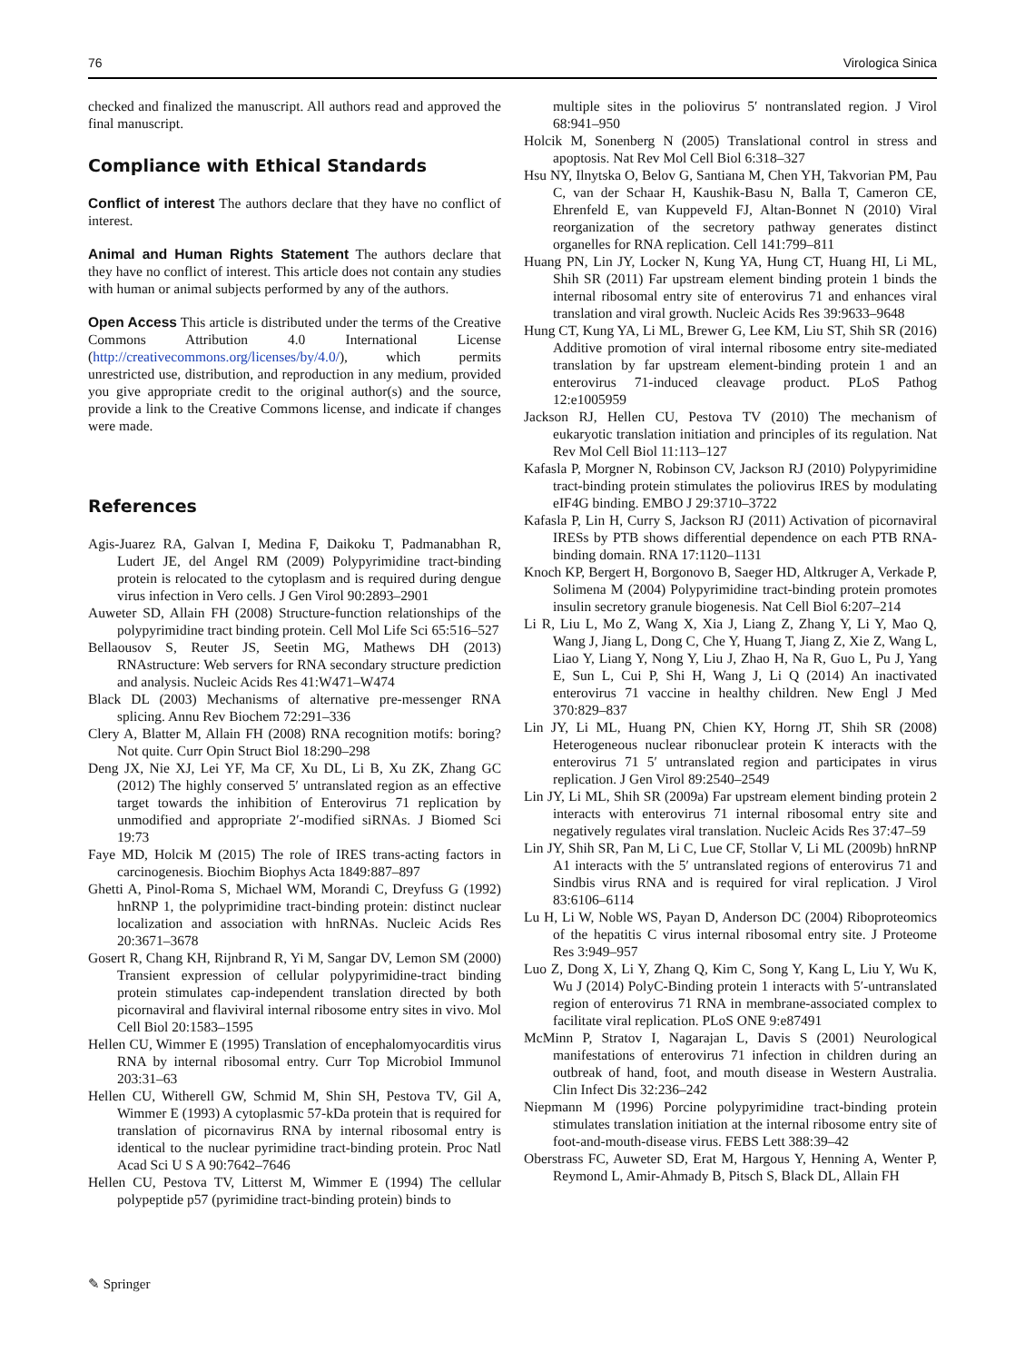76 Virologica Sinica
checked and finalized the manuscript. All authors read and approved the final manuscript.
Compliance with Ethical Standards
Conflict of interest The authors declare that they have no conflict of interest.
Animal and Human Rights Statement The authors declare that they have no conflict of interest. This article does not contain any studies with human or animal subjects performed by any of the authors.
Open Access This article is distributed under the terms of the Creative Commons Attribution 4.0 International License (http://creativecommons.org/licenses/by/4.0/), which permits unrestricted use, distribution, and reproduction in any medium, provided you give appropriate credit to the original author(s) and the source, provide a link to the Creative Commons license, and indicate if changes were made.
References
Agis-Juarez RA, Galvan I, Medina F, Daikoku T, Padmanabhan R, Ludert JE, del Angel RM (2009) Polypyrimidine tract-binding protein is relocated to the cytoplasm and is required during dengue virus infection in Vero cells. J Gen Virol 90:2893–2901
Auweter SD, Allain FH (2008) Structure-function relationships of the polypyrimidine tract binding protein. Cell Mol Life Sci 65:516–527
Bellaousov S, Reuter JS, Seetin MG, Mathews DH (2013) RNAstructure: Web servers for RNA secondary structure prediction and analysis. Nucleic Acids Res 41:W471–W474
Black DL (2003) Mechanisms of alternative pre-messenger RNA splicing. Annu Rev Biochem 72:291–336
Clery A, Blatter M, Allain FH (2008) RNA recognition motifs: boring? Not quite. Curr Opin Struct Biol 18:290–298
Deng JX, Nie XJ, Lei YF, Ma CF, Xu DL, Li B, Xu ZK, Zhang GC (2012) The highly conserved 5′ untranslated region as an effective target towards the inhibition of Enterovirus 71 replication by unmodified and appropriate 2′-modified siRNAs. J Biomed Sci 19:73
Faye MD, Holcik M (2015) The role of IRES trans-acting factors in carcinogenesis. Biochim Biophys Acta 1849:887–897
Ghetti A, Pinol-Roma S, Michael WM, Morandi C, Dreyfuss G (1992) hnRNP 1, the polyprimidine tract-binding protein: distinct nuclear localization and association with hnRNAs. Nucleic Acids Res 20:3671–3678
Gosert R, Chang KH, Rijnbrand R, Yi M, Sangar DV, Lemon SM (2000) Transient expression of cellular polypyrimidine-tract binding protein stimulates cap-independent translation directed by both picornaviral and flaviviral internal ribosome entry sites in vivo. Mol Cell Biol 20:1583–1595
Hellen CU, Wimmer E (1995) Translation of encephalomyocarditis virus RNA by internal ribosomal entry. Curr Top Microbiol Immunol 203:31–63
Hellen CU, Witherell GW, Schmid M, Shin SH, Pestova TV, Gil A, Wimmer E (1993) A cytoplasmic 57-kDa protein that is required for translation of picornavirus RNA by internal ribosomal entry is identical to the nuclear pyrimidine tract-binding protein. Proc Natl Acad Sci U S A 90:7642–7646
Hellen CU, Pestova TV, Litterst M, Wimmer E (1994) The cellular polypeptide p57 (pyrimidine tract-binding protein) binds to
multiple sites in the poliovirus 5′ nontranslated region. J Virol 68:941–950
Holcik M, Sonenberg N (2005) Translational control in stress and apoptosis. Nat Rev Mol Cell Biol 6:318–327
Hsu NY, Ilnytska O, Belov G, Santiana M, Chen YH, Takvorian PM, Pau C, van der Schaar H, Kaushik-Basu N, Balla T, Cameron CE, Ehrenfeld E, van Kuppeveld FJ, Altan-Bonnet N (2010) Viral reorganization of the secretory pathway generates distinct organelles for RNA replication. Cell 141:799–811
Huang PN, Lin JY, Locker N, Kung YA, Hung CT, Huang HI, Li ML, Shih SR (2011) Far upstream element binding protein 1 binds the internal ribosomal entry site of enterovirus 71 and enhances viral translation and viral growth. Nucleic Acids Res 39:9633–9648
Hung CT, Kung YA, Li ML, Brewer G, Lee KM, Liu ST, Shih SR (2016) Additive promotion of viral internal ribosome entry site-mediated translation by far upstream element-binding protein 1 and an enterovirus 71-induced cleavage product. PLoS Pathog 12:e1005959
Jackson RJ, Hellen CU, Pestova TV (2010) The mechanism of eukaryotic translation initiation and principles of its regulation. Nat Rev Mol Cell Biol 11:113–127
Kafasla P, Morgner N, Robinson CV, Jackson RJ (2010) Polypyrimidine tract-binding protein stimulates the poliovirus IRES by modulating eIF4G binding. EMBO J 29:3710–3722
Kafasla P, Lin H, Curry S, Jackson RJ (2011) Activation of picornaviral IRESs by PTB shows differential dependence on each PTB RNA-binding domain. RNA 17:1120–1131
Knoch KP, Bergert H, Borgonovo B, Saeger HD, Altkruger A, Verkade P, Solimena M (2004) Polypyrimidine tract-binding protein promotes insulin secretory granule biogenesis. Nat Cell Biol 6:207–214
Li R, Liu L, Mo Z, Wang X, Xia J, Liang Z, Zhang Y, Li Y, Mao Q, Wang J, Jiang L, Dong C, Che Y, Huang T, Jiang Z, Xie Z, Wang L, Liao Y, Liang Y, Nong Y, Liu J, Zhao H, Na R, Guo L, Pu J, Yang E, Sun L, Cui P, Shi H, Wang J, Li Q (2014) An inactivated enterovirus 71 vaccine in healthy children. New Engl J Med 370:829–837
Lin JY, Li ML, Huang PN, Chien KY, Horng JT, Shih SR (2008) Heterogeneous nuclear ribonuclear protein K interacts with the enterovirus 71 5′ untranslated region and participates in virus replication. J Gen Virol 89:2540–2549
Lin JY, Li ML, Shih SR (2009a) Far upstream element binding protein 2 interacts with enterovirus 71 internal ribosomal entry site and negatively regulates viral translation. Nucleic Acids Res 37:47–59
Lin JY, Shih SR, Pan M, Li C, Lue CF, Stollar V, Li ML (2009b) hnRNP A1 interacts with the 5′ untranslated regions of enterovirus 71 and Sindbis virus RNA and is required for viral replication. J Virol 83:6106–6114
Lu H, Li W, Noble WS, Payan D, Anderson DC (2004) Riboproteomics of the hepatitis C virus internal ribosomal entry site. J Proteome Res 3:949–957
Luo Z, Dong X, Li Y, Zhang Q, Kim C, Song Y, Kang L, Liu Y, Wu K, Wu J (2014) PolyC-Binding protein 1 interacts with 5′-untranslated region of enterovirus 71 RNA in membrane-associated complex to facilitate viral replication. PLoS ONE 9:e87491
McMinn P, Stratov I, Nagarajan L, Davis S (2001) Neurological manifestations of enterovirus 71 infection in children during an outbreak of hand, foot, and mouth disease in Western Australia. Clin Infect Dis 32:236–242
Niepmann M (1996) Porcine polypyrimidine tract-binding protein stimulates translation initiation at the internal ribosome entry site of foot-and-mouth-disease virus. FEBS Lett 388:39–42
Oberstrass FC, Auweter SD, Erat M, Hargous Y, Henning A, Wenter P, Reymond L, Amir-Ahmady B, Pitsch S, Black DL, Allain FH
✎ Springer